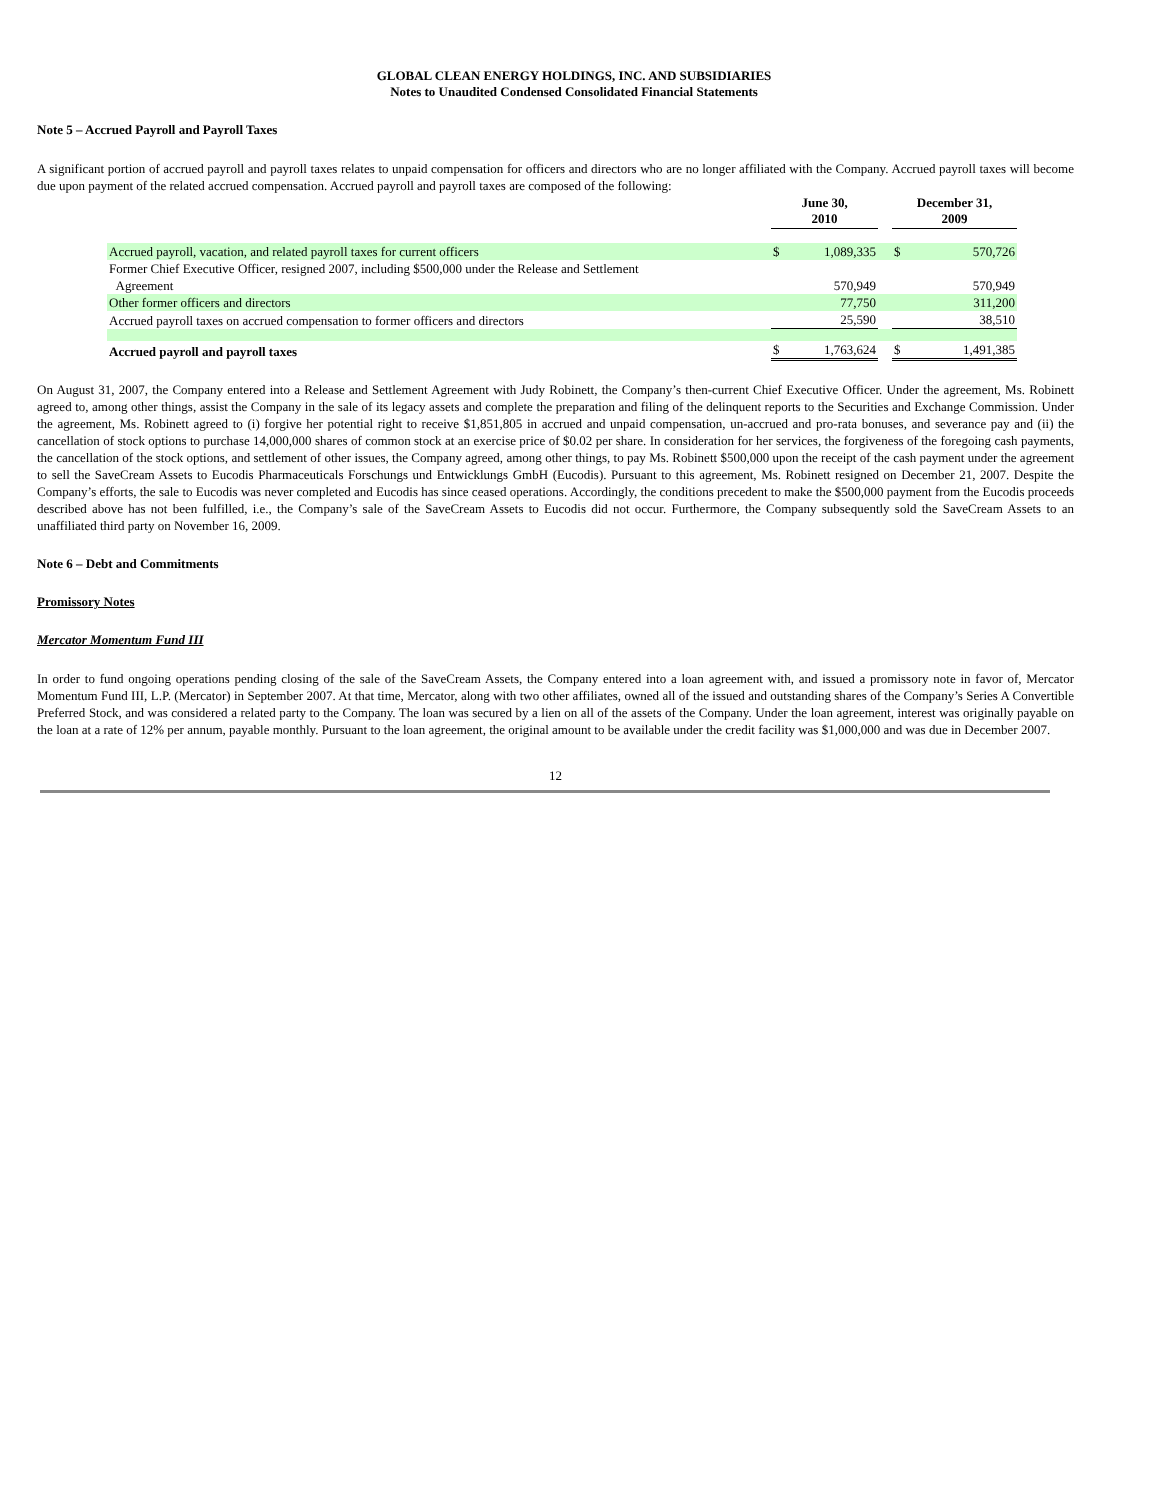GLOBAL CLEAN ENERGY HOLDINGS, INC. AND SUBSIDIARIES
Notes to Unaudited Condensed Consolidated Financial Statements
Note 5 – Accrued Payroll and Payroll Taxes
A significant portion of accrued payroll and payroll taxes relates to unpaid compensation for officers and directors who are no longer affiliated with the Company. Accrued payroll taxes will become due upon payment of the related accrued compensation. Accrued payroll and payroll taxes are composed of the following:
| | June 30, 2010 | | | December 31, 2009 | |
| Accrued payroll, vacation, and related payroll taxes for current officers | $ | 1,089,335 | | $ | 570,726 |
| Former Chief Executive Officer, resigned 2007, including $500,000 under the Release and Settlement Agreement | | 570,949 | | | 570,949 |
| Other former officers and directors | | 77,750 | | | 311,200 |
| Accrued payroll taxes on accrued compensation to former officers and directors | | 25,590 | | | 38,510 |
| Accrued payroll and payroll taxes | $ | 1,763,624 | | $ | 1,491,385 |
On August 31, 2007, the Company entered into a Release and Settlement Agreement with Judy Robinett, the Company’s then-current Chief Executive Officer. Under the agreement, Ms. Robinett agreed to, among other things, assist the Company in the sale of its legacy assets and complete the preparation and filing of the delinquent reports to the Securities and Exchange Commission. Under the agreement, Ms. Robinett agreed to (i) forgive her potential right to receive $1,851,805 in accrued and unpaid compensation, un-accrued and pro-rata bonuses, and severance pay and (ii) the cancellation of stock options to purchase 14,000,000 shares of common stock at an exercise price of $0.02 per share. In consideration for her services, the forgiveness of the foregoing cash payments, the cancellation of the stock options, and settlement of other issues, the Company agreed, among other things, to pay Ms. Robinett $500,000 upon the receipt of the cash payment under the agreement to sell the SaveCream Assets to Eucodis Pharmaceuticals Forschungs und Entwicklungs GmbH (Eucodis). Pursuant to this agreement, Ms. Robinett resigned on December 21, 2007. Despite the Company’s efforts, the sale to Eucodis was never completed and Eucodis has since ceased operations. Accordingly, the conditions precedent to make the $500,000 payment from the Eucodis proceeds described above has not been fulfilled, i.e., the Company’s sale of the SaveCream Assets to Eucodis did not occur. Furthermore, the Company subsequently sold the SaveCream Assets to an unaffiliated third party on November 16, 2009.
Note 6 – Debt and Commitments
Promissory Notes
Mercator Momentum Fund III
In order to fund ongoing operations pending closing of the sale of the SaveCream Assets, the Company entered into a loan agreement with, and issued a promissory note in favor of, Mercator Momentum Fund III, L.P. (Mercator) in September 2007. At that time, Mercator, along with two other affiliates, owned all of the issued and outstanding shares of the Company’s Series A Convertible Preferred Stock, and was considered a related party to the Company. The loan was secured by a lien on all of the assets of the Company. Under the loan agreement, interest was originally payable on the loan at a rate of 12% per annum, payable monthly. Pursuant to the loan agreement, the original amount to be available under the credit facility was $1,000,000 and was due in December 2007.
12